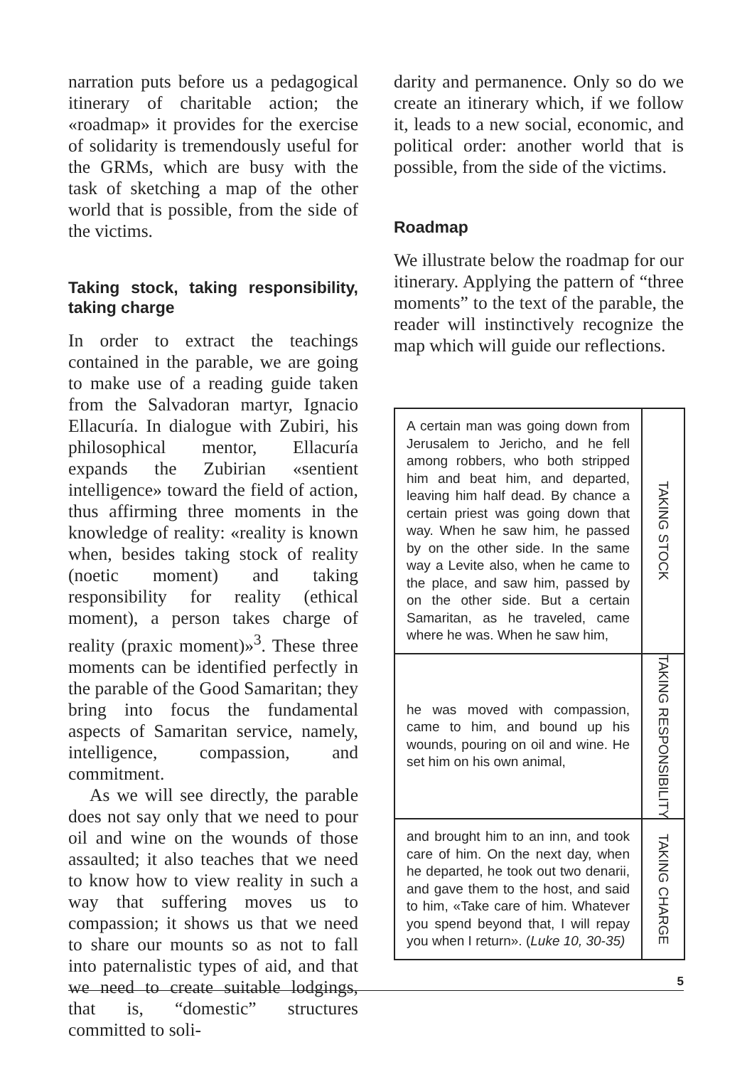narration puts before us a pedagogical itinerary of charitable action; the «roadmap» it provides for the exercise of solidarity is tremendously useful for the GRMs, which are busy with the task of sketching a map of the other world that is possible, from the side of the victims.
Taking stock, taking responsibility, taking charge
In order to extract the teachings contained in the parable, we are going to make use of a reading guide taken from the Salvadoran martyr, Ignacio Ellacuría. In dialogue with Zubiri, his philosophical mentor, Ellacuría expands the Zubirian «sentient intelligence» toward the field of action, thus affirming three moments in the knowledge of reality: «reality is known when, besides taking stock of reality (noetic moment) and taking responsibility for reality (ethical moment), a person takes charge of reality (praxic moment)»<sup>3</sup>. These three moments can be identified perfectly in the parable of the Good Samaritan; they bring into focus the fundamental aspects of Samaritan service, namely, intelligence, compassion, and commitment.
As we will see directly, the parable does not say only that we need to pour oil and wine on the wounds of those assaulted; it also teaches that we need to know how to view reality in such a way that suffering moves us to compassion; it shows us that we need to share our mounts so as not to fall into paternalistic types of aid, and that we need to create suitable lodgings, that is, “domestic” structures committed to soli-
darity and permanence. Only so do we create an itinerary which, if we follow it, leads to a new social, economic, and political order: another world that is possible, from the side of the victims.
Roadmap
We illustrate below the roadmap for our itinerary. Applying the pattern of “three moments” to the text of the parable, the reader will instinctively recognize the map which will guide our reflections.
| A certain man was going down from Jerusalem to Jericho, and he fell among robbers, who both stripped him and beat him, and departed, leaving him half dead. By chance a certain priest was going down that way. When he saw him, he passed by on the other side. In the same way a Levite also, when he came to the place, and saw him, passed by on the other side. But a certain Samaritan, as he traveled, came where he was. When he saw him, | TAKING STOCK |
| he was moved with compassion, came to him, and bound up his wounds, pouring on oil and wine. He set him on his own animal, | TAKING RESPONSIBILITY |
| and brought him to an inn, and took care of him. On the next day, when he departed, he took out two denarii, and gave them to the host, and said to him, «Take care of him. Whatever you spend beyond that, I will repay you when I return». ( Luke 10, 30-35) | TAKING CHARGE |
5